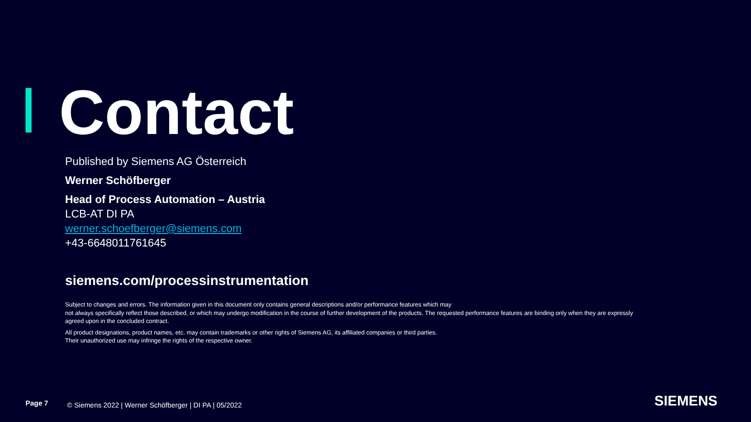Contact
Published by Siemens AG Österreich
Werner Schöfberger
Head of Process Automation – Austria
LCB-AT DI PA
werner.schoefberger@siemens.com
+43-6648011761645
siemens.com/processinstrumentation
Subject to changes and errors. The information given in this document only contains general descriptions and/or performance features which may
not always specifically reflect those described, or which may undergo modification in the course of further development of the products. The requested performance features are binding only when they are expressly agreed upon in the concluded contract.
All product designations, product names, etc. may contain trademarks or other rights of Siemens AG, its affiliated companies or third parties.
Their unauthorized use may infringe the rights of the respective owner.
Page 7 © Siemens 2022 | Werner Schöfberger | DI PA | 05/2022 SIEMENS